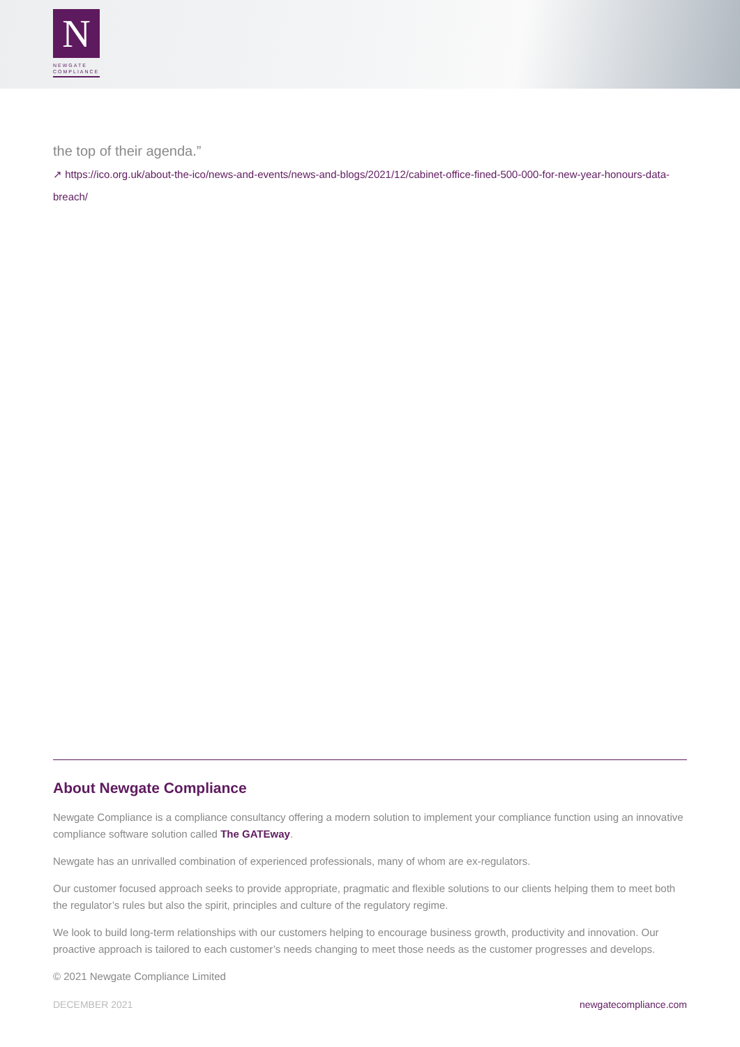N
NEWGATE
COMPLIANCE
the top of their agenda.”
↗ https://ico.org.uk/about-the-ico/news-and-events/news-and-blogs/2021/12/cabinet-office-fined-500-000-for-new-year-honours-data-breach/
About Newgate Compliance
Newgate Compliance is a compliance consultancy offering a modern solution to implement your compliance function using an innovative compliance software solution called The GATEway.
Newgate has an unrivalled combination of experienced professionals, many of whom are ex-regulators.
Our customer focused approach seeks to provide appropriate, pragmatic and flexible solutions to our clients helping them to meet both the regulator’s rules but also the spirit, principles and culture of the regulatory regime.
We look to build long-term relationships with our customers helping to encourage business growth, productivity and innovation. Our proactive approach is tailored to each customer’s needs changing to meet those needs as the customer progresses and develops.
© 2021 Newgate Compliance Limited
DECEMBER 2021 newgatecompliance.com